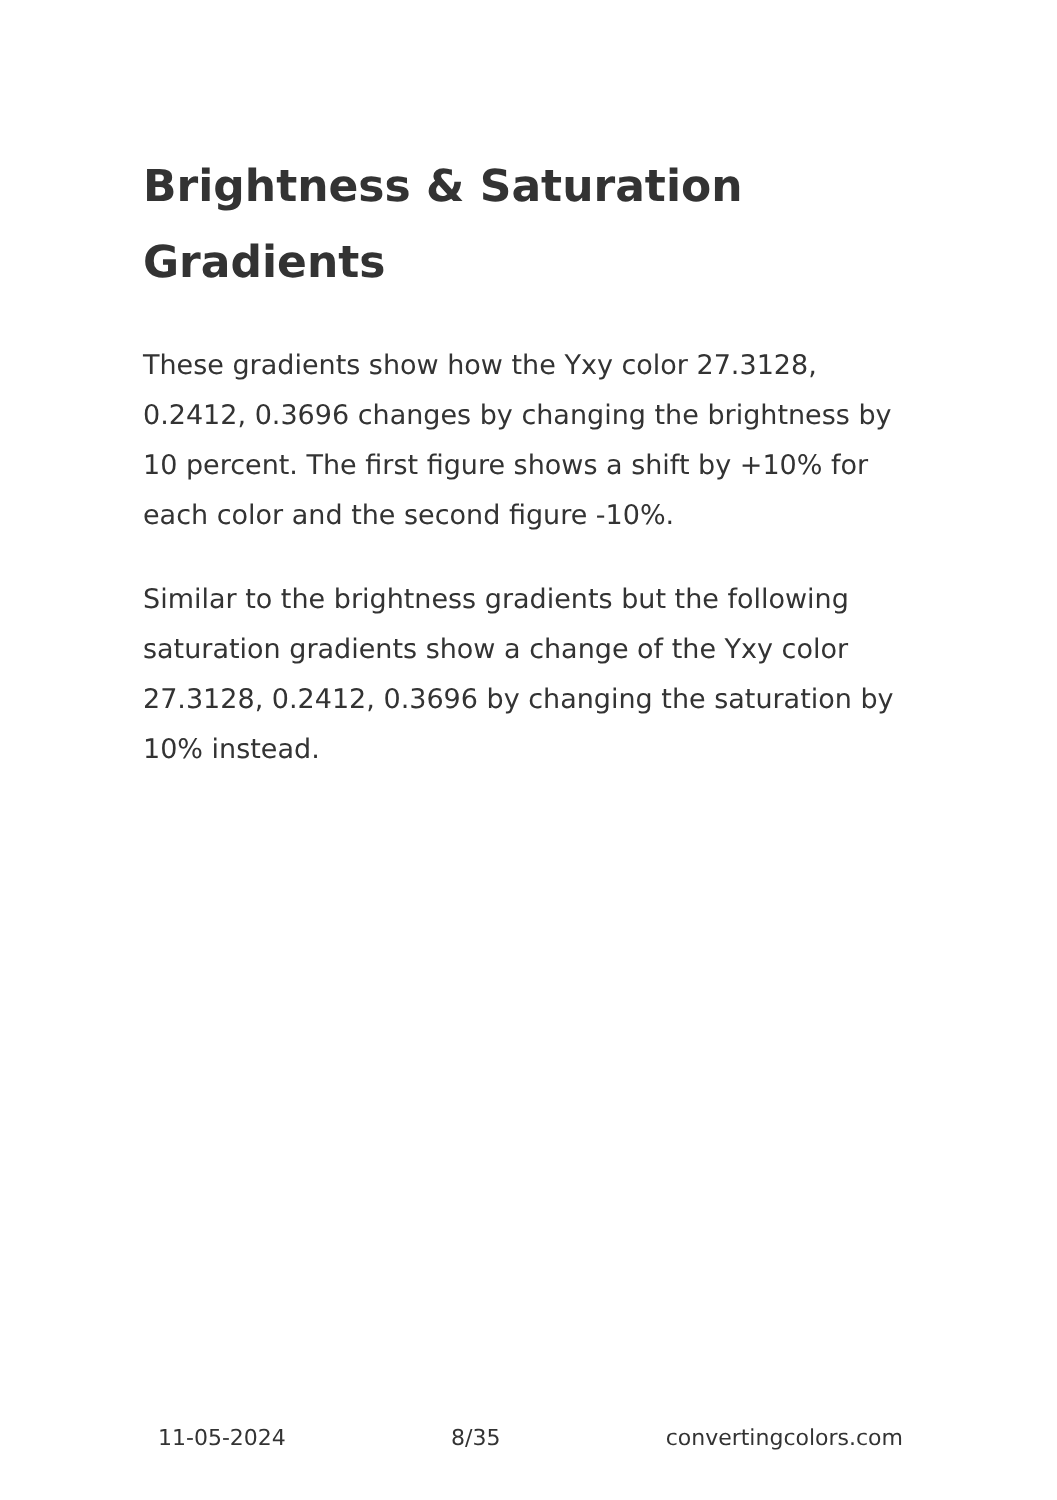Brightness & Saturation Gradients
These gradients show how the Yxy color 27.3128, 0.2412, 0.3696 changes by changing the brightness by 10 percent. The first figure shows a shift by +10% for each color and the second figure -10%.
Similar to the brightness gradients but the following saturation gradients show a change of the Yxy color 27.3128, 0.2412, 0.3696 by changing the saturation by 10% instead.
11-05-2024 8/35 convertingcolors.com